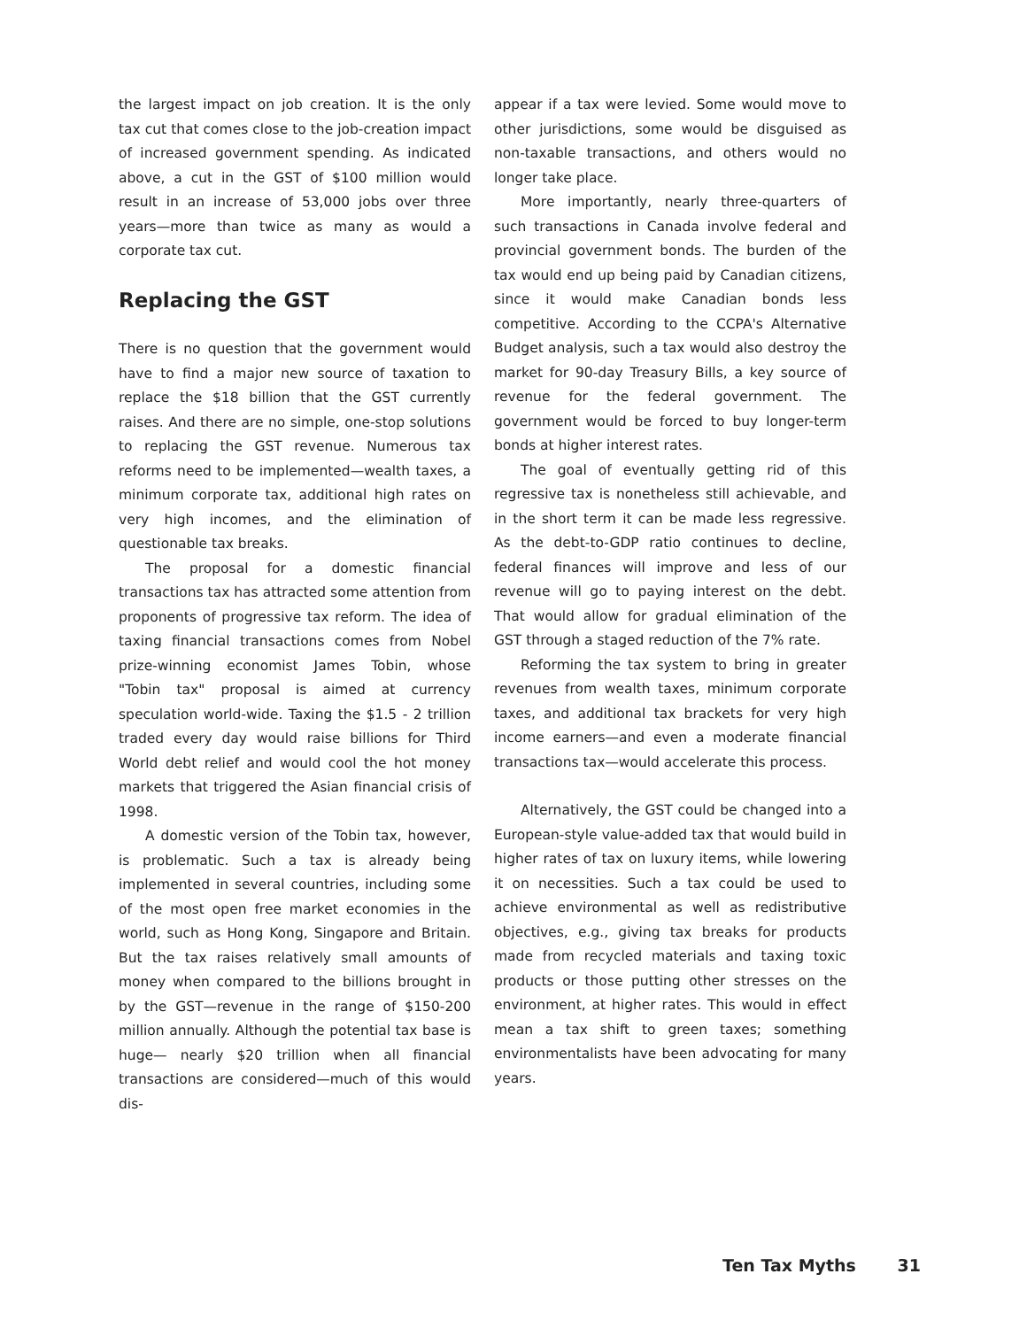the largest impact on job creation. It is the only tax cut that comes close to the job-creation impact of increased government spending. As indicated above, a cut in the GST of $100 million would result in an increase of 53,000 jobs over three years—more than twice as many as would a corporate tax cut.
Replacing the GST
There is no question that the government would have to find a major new source of taxation to replace the $18 billion that the GST currently raises. And there are no simple, one-stop solutions to replacing the GST revenue. Numerous tax reforms need to be implemented—wealth taxes, a minimum corporate tax, additional high rates on very high incomes, and the elimination of questionable tax breaks.
The proposal for a domestic financial transactions tax has attracted some attention from proponents of progressive tax reform. The idea of taxing financial transactions comes from Nobel prize-winning economist James Tobin, whose "Tobin tax" proposal is aimed at currency speculation world-wide. Taxing the $1.5 - 2 trillion traded every day would raise billions for Third World debt relief and would cool the hot money markets that triggered the Asian financial crisis of 1998.
A domestic version of the Tobin tax, however, is problematic. Such a tax is already being implemented in several countries, including some of the most open free market economies in the world, such as Hong Kong, Singapore and Britain. But the tax raises relatively small amounts of money when compared to the billions brought in by the GST—revenue in the range of $150-200 million annually. Although the potential tax base is huge— nearly $20 trillion when all financial transactions are considered—much of this would dis-
appear if a tax were levied. Some would move to other jurisdictions, some would be disguised as non-taxable transactions, and others would no longer take place.
More importantly, nearly three-quarters of such transactions in Canada involve federal and provincial government bonds. The burden of the tax would end up being paid by Canadian citizens, since it would make Canadian bonds less competitive. According to the CCPA's Alternative Budget analysis, such a tax would also destroy the market for 90-day Treasury Bills, a key source of revenue for the federal government. The government would be forced to buy longer-term bonds at higher interest rates.
The goal of eventually getting rid of this regressive tax is nonetheless still achievable, and in the short term it can be made less regressive. As the debt-to-GDP ratio continues to decline, federal finances will improve and less of our revenue will go to paying interest on the debt. That would allow for gradual elimination of the GST through a staged reduction of the 7% rate.
Reforming the tax system to bring in greater revenues from wealth taxes, minimum corporate taxes, and additional tax brackets for very high income earners—and even a moderate financial transactions tax—would accelerate this process.
Alternatively, the GST could be changed into a European-style value-added tax that would build in higher rates of tax on luxury items, while lowering it on necessities. Such a tax could be used to achieve environmental as well as redistributive objectives, e.g., giving tax breaks for products made from recycled materials and taxing toxic products or those putting other stresses on the environment, at higher rates. This would in effect mean a tax shift to green taxes; something environmentalists have been advocating for many years.
Ten Tax Myths 31